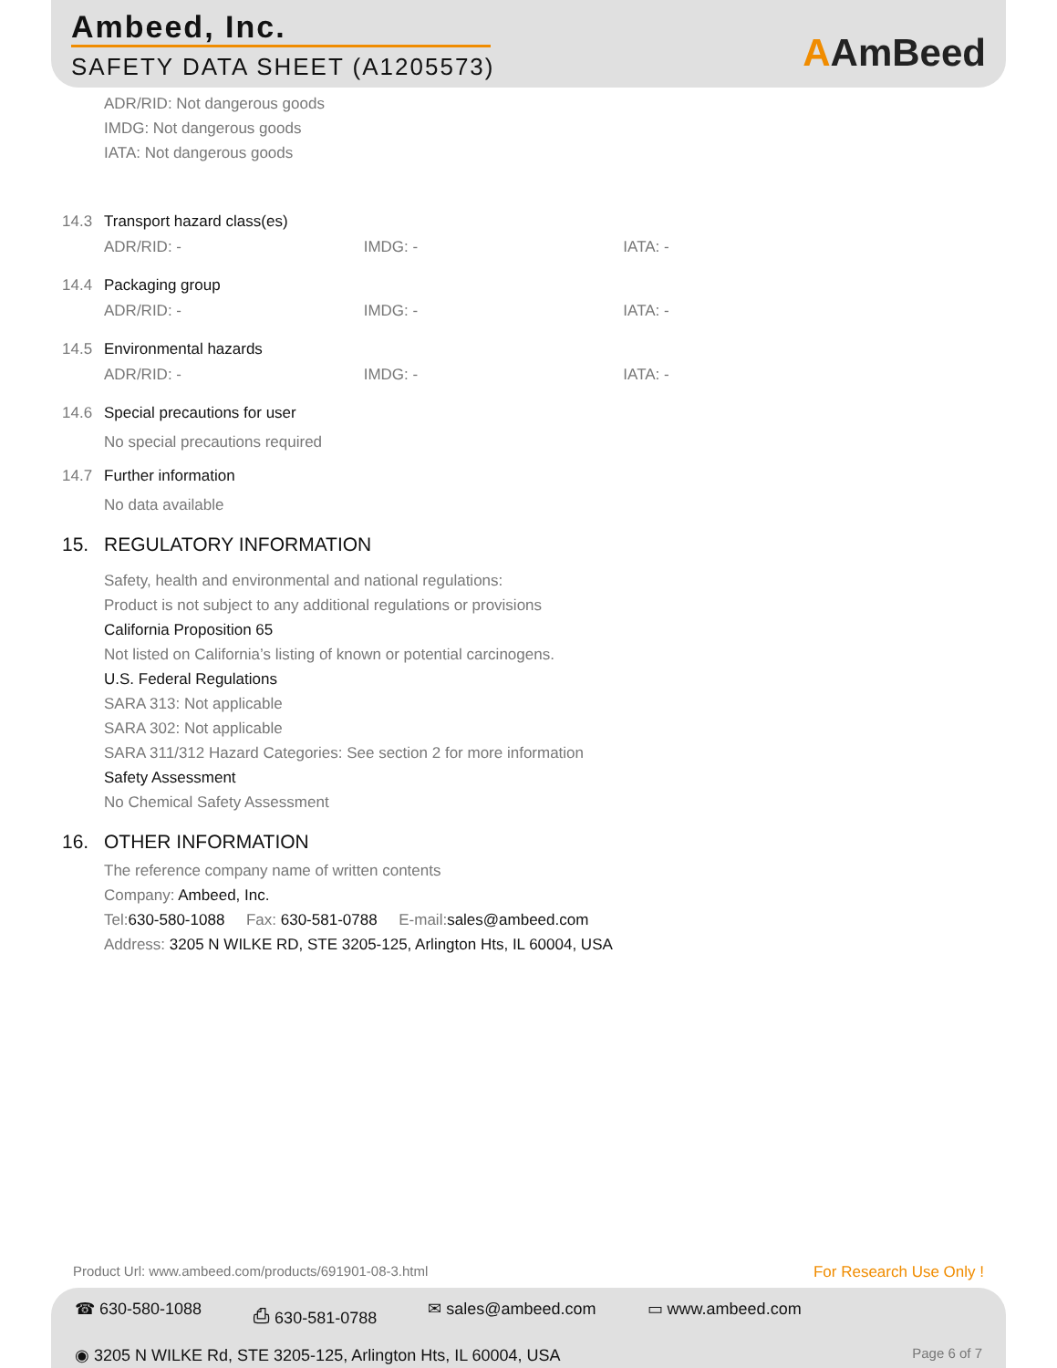Ambeed, Inc.
SAFETY DATA SHEET (A1205573)
AAmBeed
ADR/RID: Not dangerous goods
IMDG: Not dangerous goods
IATA: Not dangerous goods
14.3 Transport hazard class(es)
ADR/RID: - IMDG: - IATA: -
14.4 Packaging group
ADR/RID: - IMDG: - IATA: -
14.5 Environmental hazards
ADR/RID: - IMDG: - IATA: -
14.6 Special precautions for user
No special precautions required
14.7 Further information
No data available
15. REGULATORY INFORMATION
Safety, health and environmental and national regulations:
Product is not subject to any additional regulations or provisions
California Proposition 65
Not listed on California’s listing of known or potential carcinogens.
U.S. Federal Regulations
SARA 313: Not applicable
SARA 302: Not applicable
SARA 311/312 Hazard Categories: See section 2 for more information
Safety Assessment
No Chemical Safety Assessment
16. OTHER INFORMATION
The reference company name of written contents
Company: Ambeed, Inc.
Tel:630-580-1088 Fax: 630-581-0788 E-mail:sales@ambeed.com
Address: 3205 N WILKE RD, STE 3205-125, Arlington Hts, IL 60004, USA
Product Url: www.ambeed.com/products/691901-08-3.html
For Research Use Only !
☎ 630-580-1088 ⎙ 630-581-0788 ✉ sales@ambeed.com ▭ www.ambeed.com
◉ 3205 N WILKE Rd, STE 3205-125, Arlington Hts, IL 60004, USA Page 6 of 7